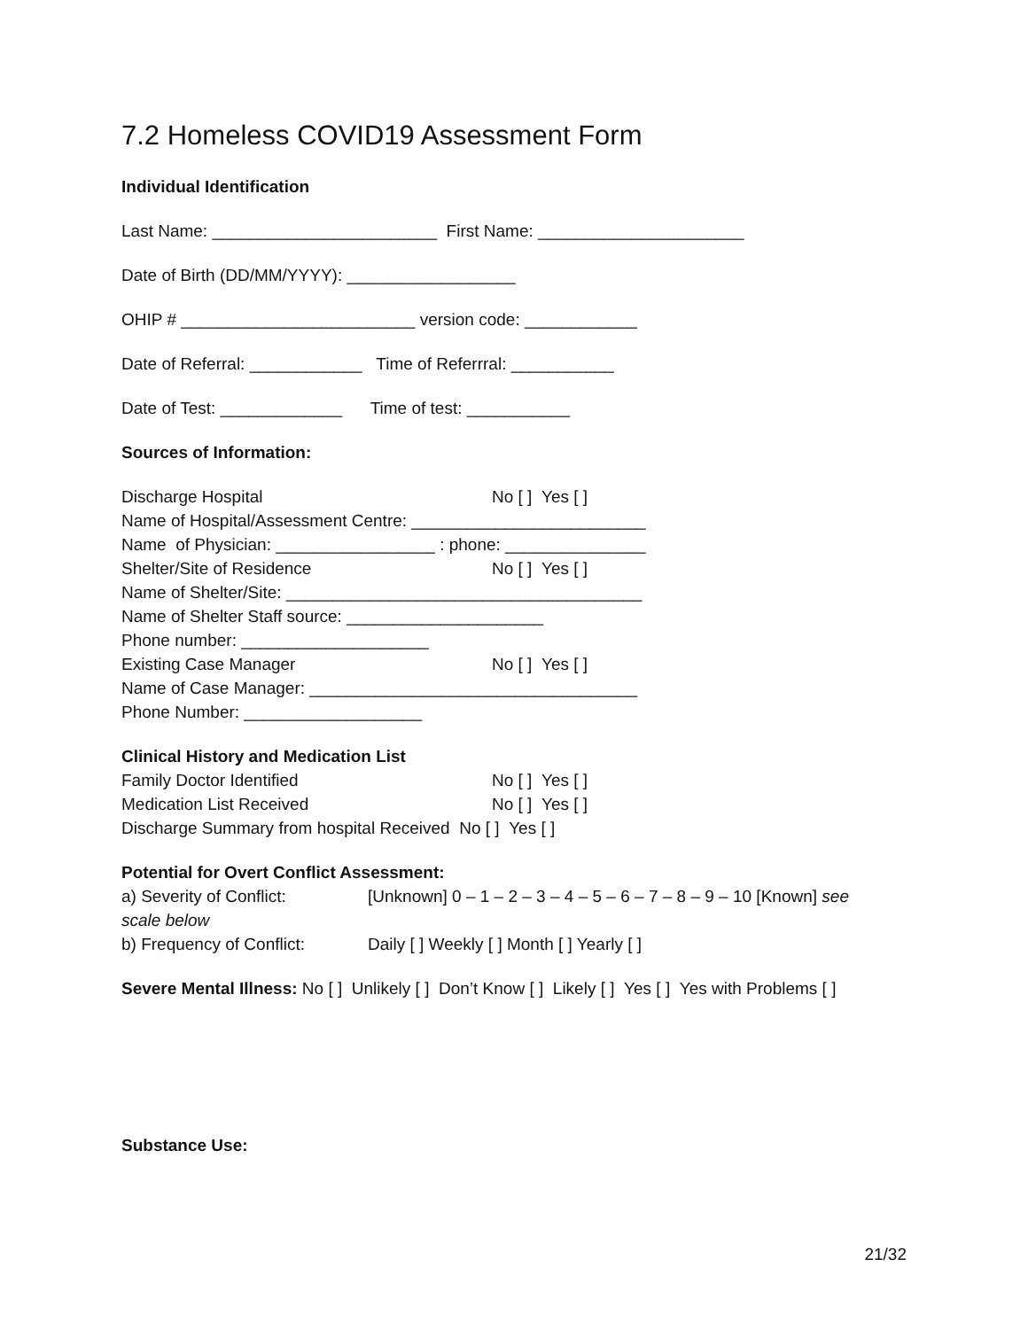7.2 Homeless COVID19 Assessment Form
Individual Identification
Last Name: ________________________ First Name: ______________________
Date of Birth (DD/MM/YYYY): __________________
OHIP # _________________________ version code: ____________
Date of Referral: ____________ Time of Referrral: ___________
Date of Test: _____________ Time of test: ___________
Sources of Information:
Discharge Hospital No [ ] Yes [ ]
Name of Hospital/Assessment Centre: _________________________
Name of Physician: _________________ : phone: _______________
Shelter/Site of Residence No [ ] Yes [ ]
Name of Shelter/Site: ______________________________________
Name of Shelter Staff source: _____________________
Phone number: ____________________
Existing Case Manager No [ ] Yes [ ]
Name of Case Manager: ___________________________________
Phone Number: ___________________
Clinical History and Medication List
Family Doctor Identified No [ ] Yes [ ]
Medication List Received No [ ] Yes [ ]
Discharge Summary from hospital Received No [ ] Yes [ ]
Potential for Overt Conflict Assessment:
a) Severity of Conflict: [Unknown] 0 – 1 – 2 – 3 – 4 – 5 – 6 – 7 – 8 – 9 – 10 [Known] see
scale below
b) Frequency of Conflict: Daily [ ] Weekly [ ] Month [ ] Yearly [ ]
Severe Mental Illness: No [ ] Unlikely [ ] Don’t Know [ ] Likely [ ] Yes [ ] Yes with Problems [ ]
Substance Use:
21/32